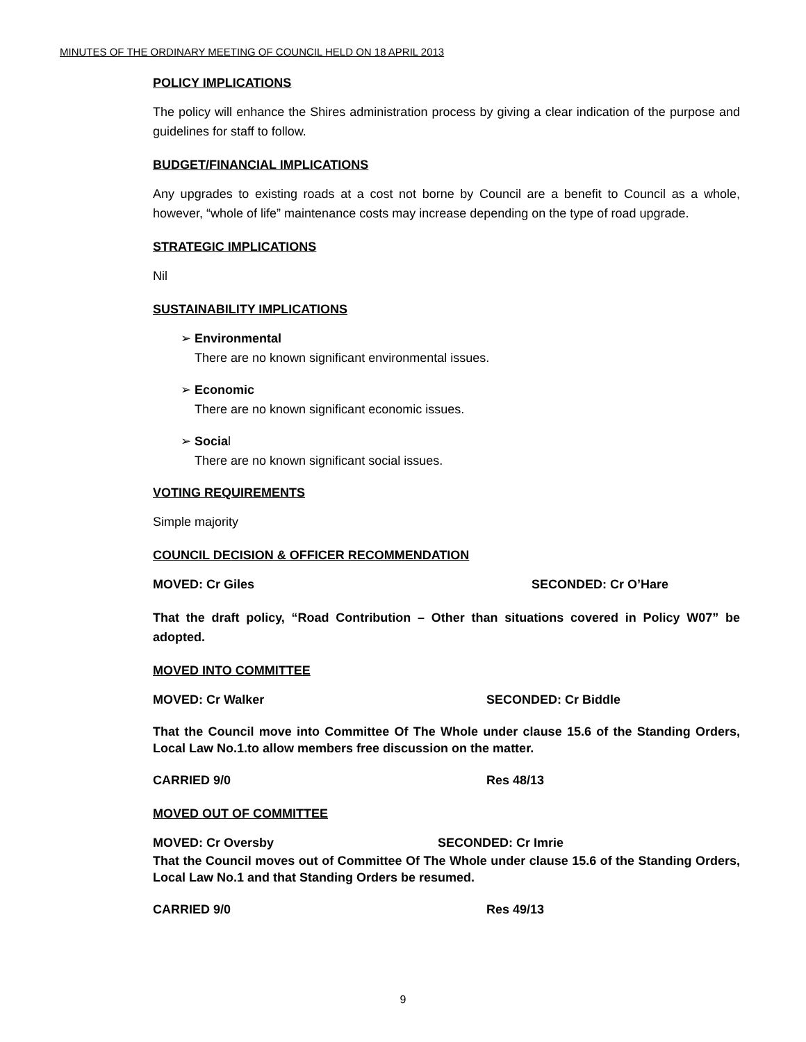MINUTES OF THE ORDINARY MEETING OF COUNCIL HELD ON 18 APRIL 2013
POLICY IMPLICATIONS
The policy will enhance the Shires administration process by giving a clear indication of the purpose and guidelines for staff to follow.
BUDGET/FINANCIAL IMPLICATIONS
Any upgrades to existing roads at a cost not borne by Council are a benefit to Council as a whole, however, “whole of life” maintenance costs may increase depending on the type of road upgrade.
STRATEGIC IMPLICATIONS
Nil
SUSTAINABILITY IMPLICATIONS
➢ Environmental
There are no known significant environmental issues.
➢ Economic
There are no known significant economic issues.
➢ Social
There are no known significant social issues.
VOTING REQUIREMENTS
Simple majority
COUNCIL DECISION & OFFICER RECOMMENDATION
MOVED: Cr Giles SECONDED: Cr O’Hare
That the draft policy, “Road Contribution – Other than situations covered in Policy W07” be adopted.
MOVED INTO COMMITTEE
MOVED: Cr Walker SECONDED: Cr Biddle
That the Council move into Committee Of The Whole under clause 15.6 of the Standing Orders, Local Law No.1.to allow members free discussion on the matter.
CARRIED 9/0 Res 48/13
MOVED OUT OF COMMITTEE
MOVED: Cr Oversby SECONDED: Cr Imrie
That the Council moves out of Committee Of The Whole under clause 15.6 of the Standing Orders, Local Law No.1 and that Standing Orders be resumed.
CARRIED 9/0 Res 49/13
9